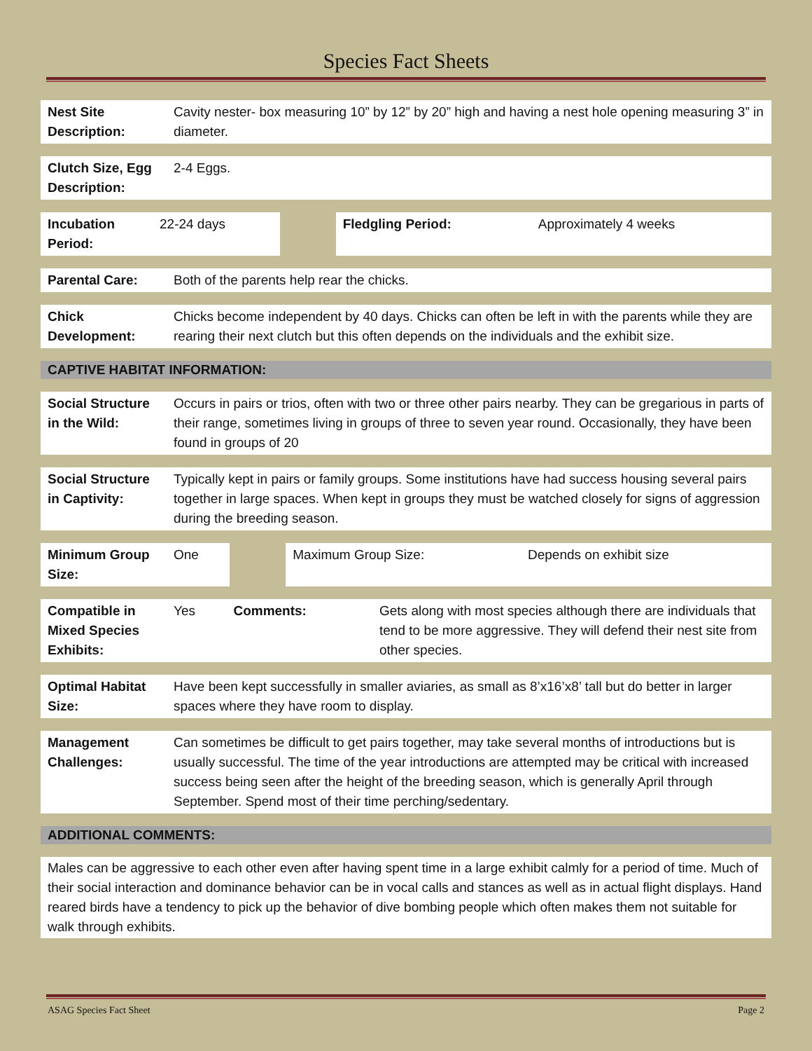Species Fact Sheets
| Nest Site Description: | Cavity nester- box measuring 10” by 12” by 20” high and having a nest hole opening measuring 3” in diameter. |
| Clutch Size, Egg Description: | 2-4 Eggs. |
| Incubation Period: | 22-24 days | | Fledgling Period: | Approximately 4 weeks |
| Parental Care: | Both of the parents help rear the chicks. |
| Chick Development: | Chicks become independent by 40 days. Chicks can often be left in with the parents while they are rearing their next clutch but this often depends on the individuals and the exhibit size. |
CAPTIVE HABITAT INFORMATION:
| Social Structure in the Wild: | Occurs in pairs or trios, often with two or three other pairs nearby. They can be gregarious in parts of their range, sometimes living in groups of three to seven year round. Occasionally, they have been found in groups of 20 |
| Social Structure in Captivity: | Typically kept in pairs or family groups. Some institutions have had success housing several pairs together in large spaces. When kept in groups they must be watched closely for signs of aggression during the breeding season. |
| Minimum Group Size: | One | | Maximum Group Size: | Depends on exhibit size |
| Compatible in Mixed Species Exhibits: | Yes | Comments: | Gets along with most species although there are individuals that tend to be more aggressive. They will defend their nest site from other species. |
| Optimal Habitat Size: | Have been kept successfully in smaller aviaries, as small as 8’x16’x8’ tall but do better in larger spaces where they have room to display. |
| Management Challenges: | Can sometimes be difficult to get pairs together, may take several months of introductions but is usually successful. The time of the year introductions are attempted may be critical with increased success being seen after the height of the breeding season, which is generally April through September. Spend most of their time perching/sedentary. |
ADDITIONAL COMMENTS:
Males can be aggressive to each other even after having spent time in a large exhibit calmly for a period of time. Much of their social interaction and dominance behavior can be in vocal calls and stances as well as in actual flight displays. Hand reared birds have a tendency to pick up the behavior of dive bombing people which often makes them not suitable for walk through exhibits.
ASAG Species Fact Sheet Page 2